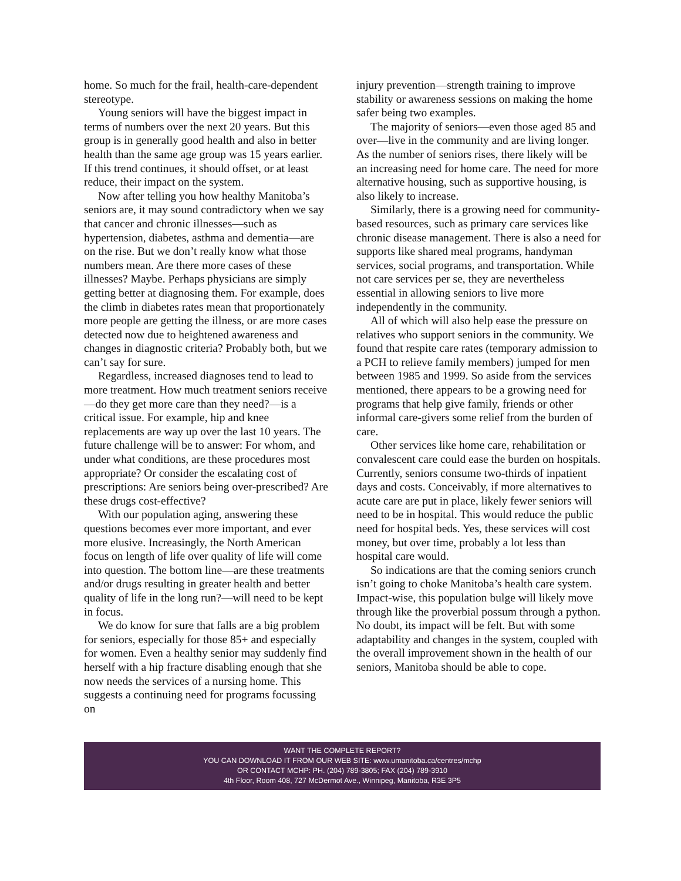home. So much for the frail, health-care-dependent stereotype.
Young seniors will have the biggest impact in terms of numbers over the next 20 years. But this group is in generally good health and also in better health than the same age group was 15 years earlier. If this trend continues, it should offset, or at least reduce, their impact on the system.
Now after telling you how healthy Manitoba’s seniors are, it may sound contradictory when we say that cancer and chronic illnesses—such as hypertension, diabetes, asthma and dementia—are on the rise. But we don’t really know what those numbers mean. Are there more cases of these illnesses? Maybe. Perhaps physicians are simply getting better at diagnosing them. For example, does the climb in diabetes rates mean that proportionately more people are getting the illness, or are more cases detected now due to heightened awareness and changes in diagnostic criteria? Probably both, but we can’t say for sure.
Regardless, increased diagnoses tend to lead to more treatment. How much treatment seniors receive—do they get more care than they need?—is a critical issue. For example, hip and knee replacements are way up over the last 10 years. The future challenge will be to answer: For whom, and under what conditions, are these procedures most appropriate? Or consider the escalating cost of prescriptions: Are seniors being over-prescribed? Are these drugs cost-effective?
With our population aging, answering these questions becomes ever more important, and ever more elusive. Increasingly, the North American focus on length of life over quality of life will come into question. The bottom line—are these treatments and/or drugs resulting in greater health and better quality of life in the long run?—will need to be kept in focus.
We do know for sure that falls are a big problem for seniors, especially for those 85+ and especially for women. Even a healthy senior may suddenly find herself with a hip fracture disabling enough that she now needs the services of a nursing home. This suggests a continuing need for programs focussing on
injury prevention—strength training to improve stability or awareness sessions on making the home safer being two examples.
The majority of seniors—even those aged 85 and over—live in the community and are living longer. As the number of seniors rises, there likely will be an increasing need for home care. The need for more alternative housing, such as supportive housing, is also likely to increase.
Similarly, there is a growing need for community-based resources, such as primary care services like chronic disease management. There is also a need for supports like shared meal programs, handyman services, social programs, and transportation. While not care services per se, they are nevertheless essential in allowing seniors to live more independently in the community.
All of which will also help ease the pressure on relatives who support seniors in the community. We found that respite care rates (temporary admission to a PCH to relieve family members) jumped for men between 1985 and 1999. So aside from the services mentioned, there appears to be a growing need for programs that help give family, friends or other informal care-givers some relief from the burden of care.
Other services like home care, rehabilitation or convalescent care could ease the burden on hospitals. Currently, seniors consume two-thirds of inpatient days and costs. Conceivably, if more alternatives to acute care are put in place, likely fewer seniors will need to be in hospital. This would reduce the public need for hospital beds. Yes, these services will cost money, but over time, probably a lot less than hospital care would.
So indications are that the coming seniors crunch isn’t going to choke Manitoba’s health care system. Impact-wise, this population bulge will likely move through like the proverbial possum through a python. No doubt, its impact will be felt. But with some adaptability and changes in the system, coupled with the overall improvement shown in the health of our seniors, Manitoba should be able to cope.
WANT THE COMPLETE REPORT?
YOU CAN DOWNLOAD IT FROM OUR WEB SITE: www.umanitoba.ca/centres/mchp
OR CONTACT MCHP: PH. (204) 789-3805; FAX (204) 789-3910
4th Floor, Room 408, 727 McDermot Ave., Winnipeg, Manitoba, R3E 3P5